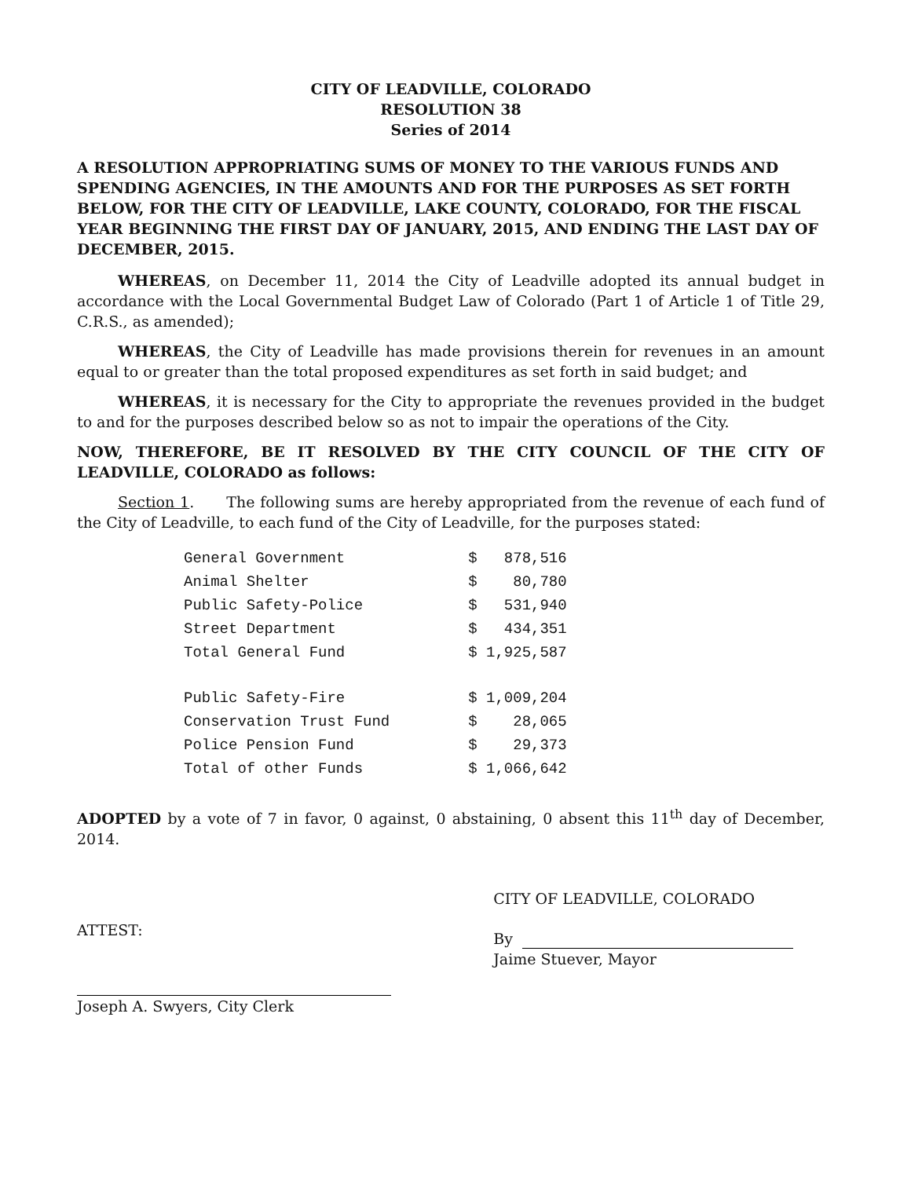CITY OF LEADVILLE, COLORADO
RESOLUTION 38
Series of 2014
A RESOLUTION APPROPRIATING SUMS OF MONEY TO THE VARIOUS FUNDS AND SPENDING AGENCIES, IN THE AMOUNTS AND FOR THE PURPOSES AS SET FORTH BELOW, FOR THE CITY OF LEADVILLE, LAKE COUNTY, COLORADO, FOR THE FISCAL YEAR BEGINNING THE FIRST DAY OF JANUARY, 2015, AND ENDING THE LAST DAY OF DECEMBER, 2015.
WHEREAS, on December 11, 2014 the City of Leadville adopted its annual budget in accordance with the Local Governmental Budget Law of Colorado (Part 1 of Article 1 of Title 29, C.R.S., as amended);
WHEREAS, the City of Leadville has made provisions therein for revenues in an amount equal to or greater than the total proposed expenditures as set forth in said budget; and
WHEREAS, it is necessary for the City to appropriate the revenues provided in the budget to and for the purposes described below so as not to impair the operations of the City.
NOW, THEREFORE, BE IT RESOLVED BY THE CITY COUNCIL OF THE CITY OF LEADVILLE, COLORADO as follows:
Section 1. The following sums are hereby appropriated from the revenue of each fund of the City of Leadville, to each fund of the City of Leadville, for the purposes stated:
| General Government | $ 878,516 |
| Animal Shelter | $ 80,780 |
| Public Safety-Police | $ 531,940 |
| Street Department | $ 434,351 |
| Total General Fund | $ 1,925,587 |
| Public Safety-Fire | $ 1,009,204 |
| Conservation Trust Fund | $ 28,065 |
| Police Pension Fund | $ 29,373 |
| Total of other Funds | $ 1,066,642 |
ADOPTED by a vote of 7 in favor, 0 against, 0 abstaining, 0 absent this 11<sup>th</sup> day of December, 2014.
ATTEST:
Joseph A. Swyers, City Clerk
CITY OF LEADVILLE, COLORADO
By
Jaime Stuever, Mayor